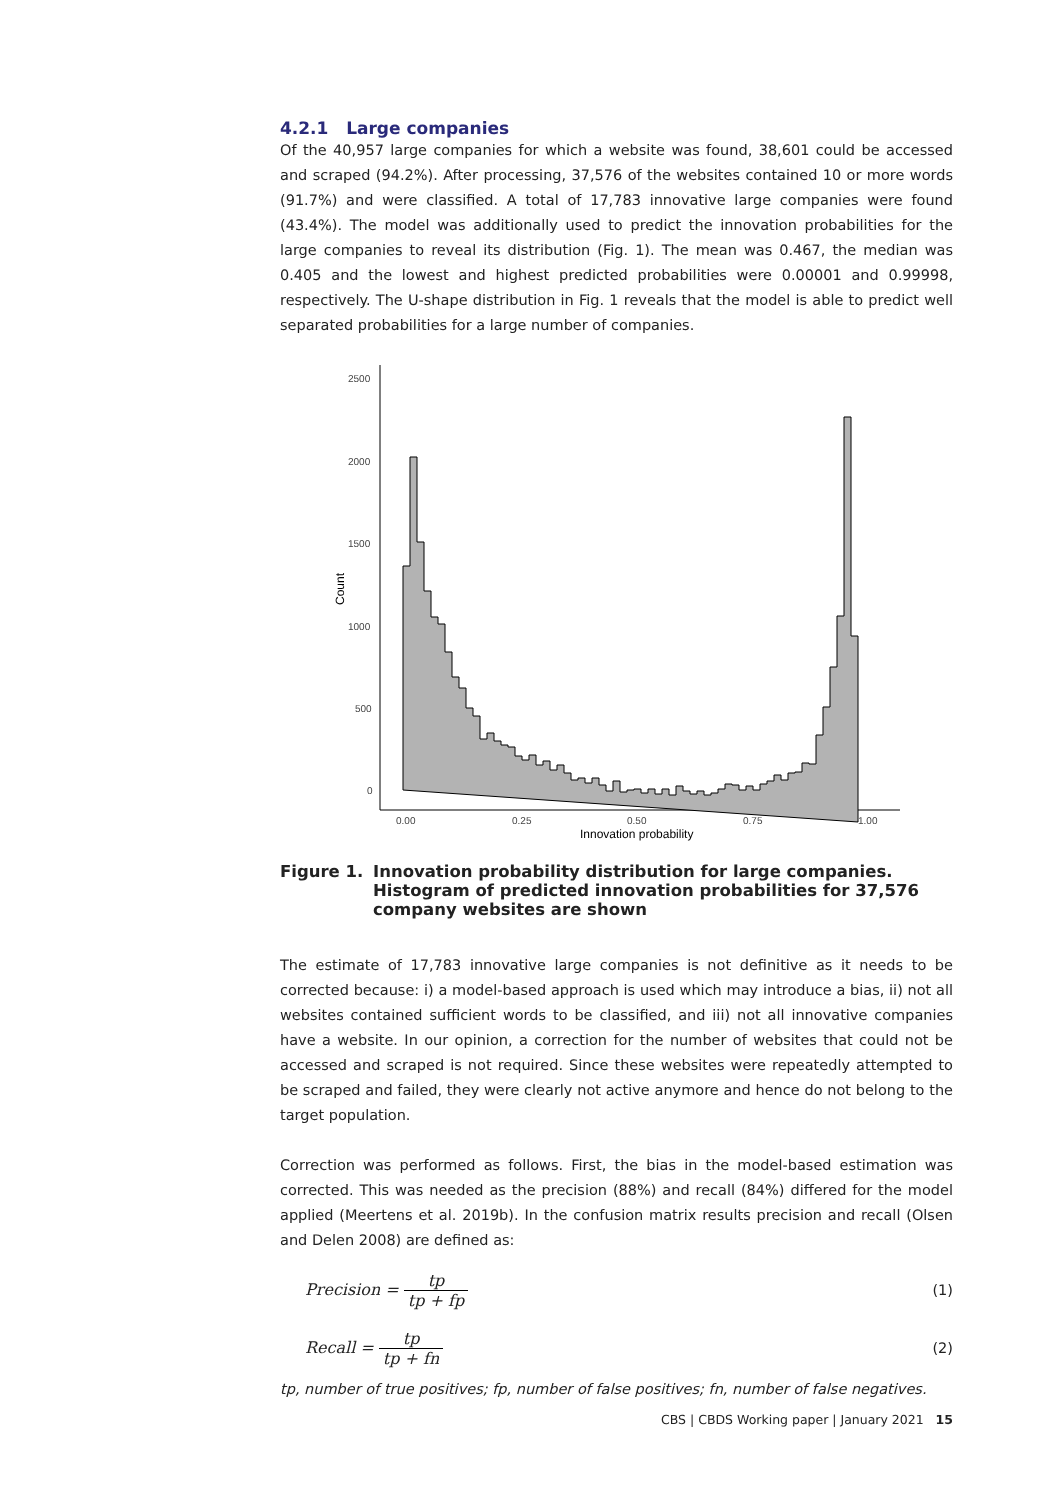4.2.1 Large companies
Of the 40,957 large companies for which a website was found, 38,601 could be accessed and scraped (94.2%). After processing, 37,576 of the websites contained 10 or more words (91.7%) and were classified. A total of 17,783 innovative large companies were found (43.4%). The model was additionally used to predict the innovation probabilities for the large companies to reveal its distribution (Fig. 1). The mean was 0.467, the median was 0.405 and the lowest and highest predicted probabilities were 0.00001 and 0.99998, respectively. The U-shape distribution in Fig. 1 reveals that the model is able to predict well separated probabilities for a large number of companies.
2500
2000
1500
1000
500
0
0.00
0.25
0.50
0.75
1.00
Innovation probability
Count
Figure 1. Innovation probability distribution for large companies.
Histogram of predicted innovation probabilities for 37,576
company websites are shown
The estimate of 17,783 innovative large companies is not definitive as it needs to be corrected because: i) a model-based approach is used which may introduce a bias, ii) not all websites contained sufficient words to be classified, and iii) not all innovative companies have a website. In our opinion, a correction for the number of websites that could not be accessed and scraped is not required. Since these websites were repeatedly attempted to be scraped and failed, they were clearly not active anymore and hence do not belong to the target population.
Correction was performed as follows. First, the bias in the model-based estimation was corrected. This was needed as the precision (88%) and recall (84%) differed for the model applied (Meertens et al. 2019b). In the confusion matrix results precision and recall (Olsen and Delen 2008) are defined as:
Precision = tp tp + fp (1)
Recall = tp tp + fn (2)
tp, number of true positives; fp, number of false positives; fn, number of false negatives.
CBS | CBDS Working paper | January 2021 15